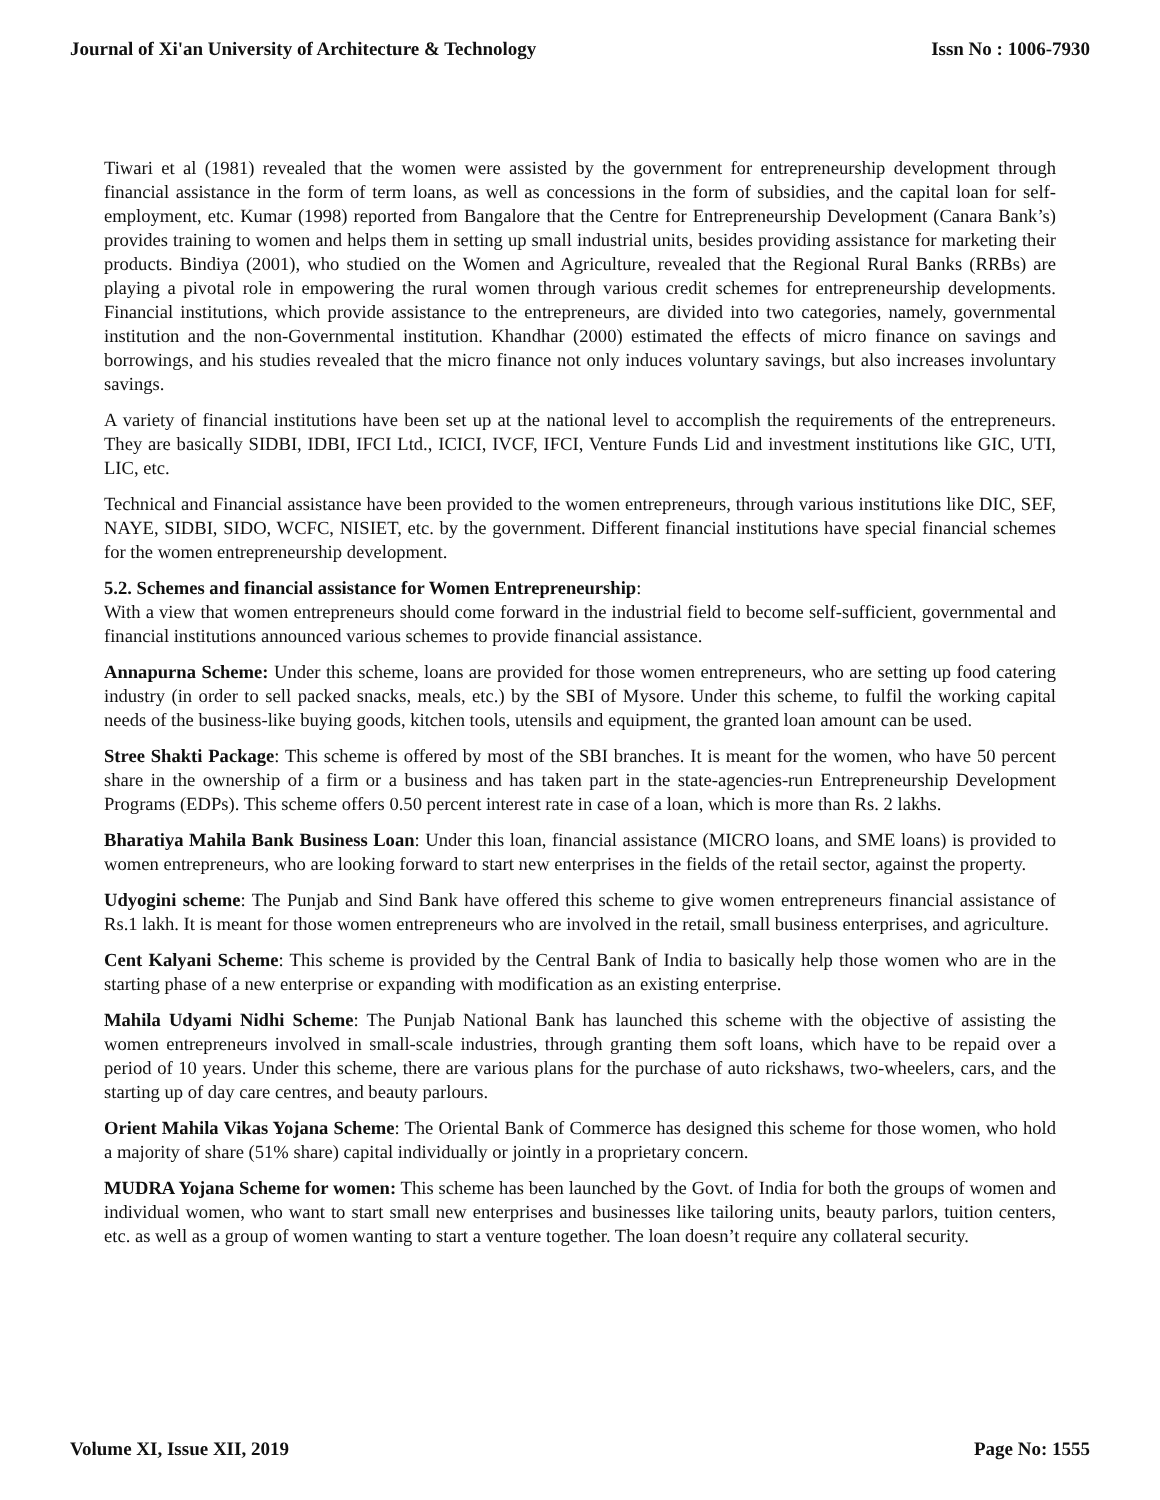Journal of Xi'an University of Architecture & Technology Issn No : 1006-7930
Tiwari et al (1981) revealed that the women were assisted by the government for entrepreneurship development through financial assistance in the form of term loans, as well as concessions in the form of subsidies, and the capital loan for self-employment, etc. Kumar (1998) reported from Bangalore that the Centre for Entrepreneurship Development (Canara Bank’s) provides training to women and helps them in setting up small industrial units, besides providing assistance for marketing their products. Bindiya (2001), who studied on the Women and Agriculture, revealed that the Regional Rural Banks (RRBs) are playing a pivotal role in empowering the rural women through various credit schemes for entrepreneurship developments. Financial institutions, which provide assistance to the entrepreneurs, are divided into two categories, namely, governmental institution and the non-Governmental institution. Khandhar (2000) estimated the effects of micro finance on savings and borrowings, and his studies revealed that the micro finance not only induces voluntary savings, but also increases involuntary savings.
A variety of financial institutions have been set up at the national level to accomplish the requirements of the entrepreneurs. They are basically SIDBI, IDBI, IFCI Ltd., ICICI, IVCF, IFCI, Venture Funds Lid and investment institutions like GIC, UTI, LIC, etc.
Technical and Financial assistance have been provided to the women entrepreneurs, through various institutions like DIC, SEF, NAYE, SIDBI, SIDO, WCFC, NISIET, etc. by the government. Different financial institutions have special financial schemes for the women entrepreneurship development.
5.2. Schemes and financial assistance for Women Entrepreneurship:
With a view that women entrepreneurs should come forward in the industrial field to become self-sufficient, governmental and financial institutions announced various schemes to provide financial assistance.
Annapurna Scheme: Under this scheme, loans are provided for those women entrepreneurs, who are setting up food catering industry (in order to sell packed snacks, meals, etc.) by the SBI of Mysore. Under this scheme, to fulfil the working capital needs of the business-like buying goods, kitchen tools, utensils and equipment, the granted loan amount can be used.
Stree Shakti Package: This scheme is offered by most of the SBI branches. It is meant for the women, who have 50 percent share in the ownership of a firm or a business and has taken part in the state-agencies-run Entrepreneurship Development Programs (EDPs). This scheme offers 0.50 percent interest rate in case of a loan, which is more than Rs. 2 lakhs.
Bharatiya Mahila Bank Business Loan: Under this loan, financial assistance (MICRO loans, and SME loans) is provided to women entrepreneurs, who are looking forward to start new enterprises in the fields of the retail sector, against the property.
Udyogini scheme: The Punjab and Sind Bank have offered this scheme to give women entrepreneurs financial assistance of Rs.1 lakh. It is meant for those women entrepreneurs who are involved in the retail, small business enterprises, and agriculture.
Cent Kalyani Scheme: This scheme is provided by the Central Bank of India to basically help those women who are in the starting phase of a new enterprise or expanding with modification as an existing enterprise.
Mahila Udyami Nidhi Scheme: The Punjab National Bank has launched this scheme with the objective of assisting the women entrepreneurs involved in small-scale industries, through granting them soft loans, which have to be repaid over a period of 10 years. Under this scheme, there are various plans for the purchase of auto rickshaws, two-wheelers, cars, and the starting up of day care centres, and beauty parlours.
Orient Mahila Vikas Yojana Scheme: The Oriental Bank of Commerce has designed this scheme for those women, who hold a majority of share (51% share) capital individually or jointly in a proprietary concern.
MUDRA Yojana Scheme for women: This scheme has been launched by the Govt. of India for both the groups of women and individual women, who want to start small new enterprises and businesses like tailoring units, beauty parlors, tuition centers, etc. as well as a group of women wanting to start a venture together. The loan doesn’t require any collateral security.
Volume XI, Issue XII, 2019 Page No: 1555